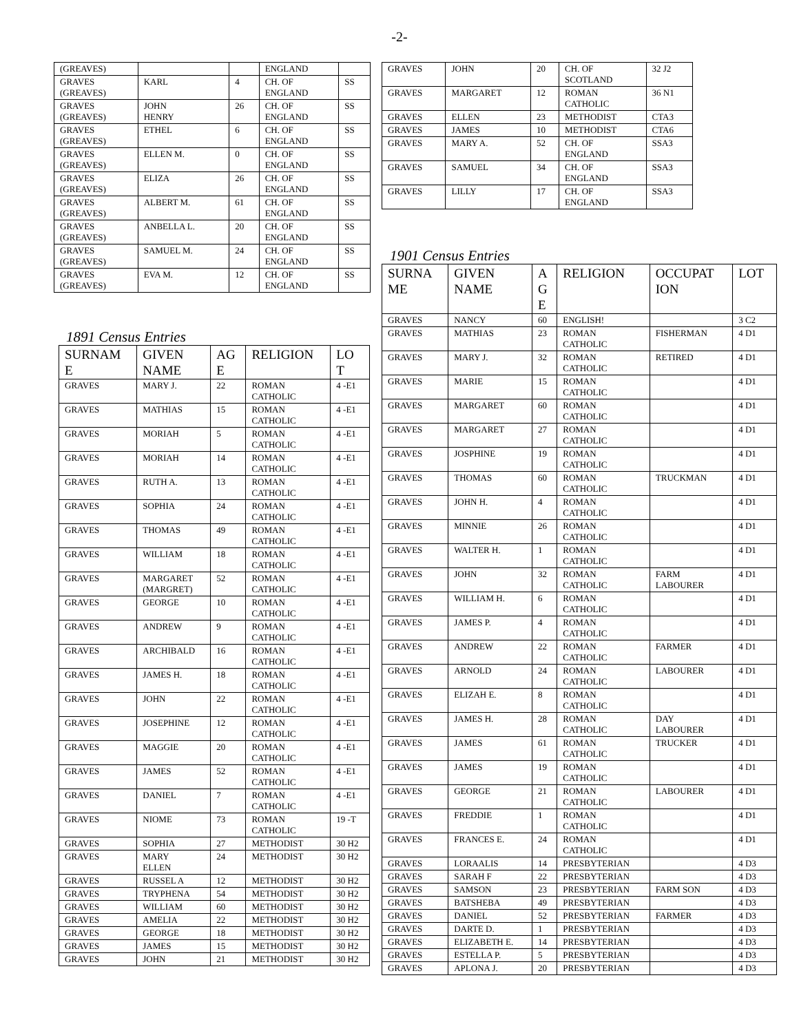-2-
| (GREAVES) | | | ENGLAND | |
| GRAVES (GREAVES) | KARL | 4 | CH. OF ENGLAND | SS |
| GRAVES (GREAVES) | JOHN HENRY | 26 | CH. OF ENGLAND | SS |
| GRAVES (GREAVES) | ETHEL | 6 | CH. OF ENGLAND | SS |
| GRAVES (GREAVES) | ELLEN M. | 0 | CH. OF ENGLAND | SS |
| GRAVES (GREAVES) | ELIZA | 26 | CH. OF ENGLAND | SS |
| GRAVES (GREAVES) | ALBERT M. | 61 | CH. OF ENGLAND | SS |
| GRAVES (GREAVES) | ANBELLA L. | 20 | CH. OF ENGLAND | SS |
| GRAVES (GREAVES) | SAMUEL M. | 24 | CH. OF ENGLAND | SS |
| GRAVES (GREAVES) | EVA M. | 12 | CH. OF ENGLAND | SS |
1891 Census Entries
| SURNAM E | GIVEN NAME | AG E | RELIGION | LO T |
| --- | --- | --- | --- | --- |
| GRAVES | MARY J. | 22 | ROMAN CATHOLIC | 4 -E1 |
| GRAVES | MATHIAS | 15 | ROMAN CATHOLIC | 4 -E1 |
| GRAVES | MORIAH | 5 | ROMAN CATHOLIC | 4 -E1 |
| GRAVES | MORIAH | 14 | ROMAN CATHOLIC | 4 -E1 |
| GRAVES | RUTH A. | 13 | ROMAN CATHOLIC | 4 -E1 |
| GRAVES | SOPHIA | 24 | ROMAN CATHOLIC | 4 -E1 |
| GRAVES | THOMAS | 49 | ROMAN CATHOLIC | 4 -E1 |
| GRAVES | WILLIAM | 18 | ROMAN CATHOLIC | 4 -E1 |
| GRAVES | MARGARET (MARGRET) | 52 | ROMAN CATHOLIC | 4 -E1 |
| GRAVES | GEORGE | 10 | ROMAN CATHOLIC | 4 -E1 |
| GRAVES | ANDREW | 9 | ROMAN CATHOLIC | 4 -E1 |
| GRAVES | ARCHIBALD | 16 | ROMAN CATHOLIC | 4 -E1 |
| GRAVES | JAMES H. | 18 | ROMAN CATHOLIC | 4 -E1 |
| GRAVES | JOHN | 22 | ROMAN CATHOLIC | 4 -E1 |
| GRAVES | JOSEPHINE | 12 | ROMAN CATHOLIC | 4 -E1 |
| GRAVES | MAGGIE | 20 | ROMAN CATHOLIC | 4 -E1 |
| GRAVES | JAMES | 52 | ROMAN CATHOLIC | 4 -E1 |
| GRAVES | DANIEL | 7 | ROMAN CATHOLIC | 4 -E1 |
| GRAVES | NIOME | 73 | ROMAN CATHOLIC | 19 -T |
| GRAVES | SOPHIA | 27 | METHODIST | 30 H2 |
| GRAVES | MARY ELLEN | 24 | METHODIST | 30 H2 |
| GRAVES | RUSSEL A | 12 | METHODIST | 30 H2 |
| GRAVES | TRYPHENA | 54 | METHODIST | 30 H2 |
| GRAVES | WILLIAM | 60 | METHODIST | 30 H2 |
| GRAVES | AMELIA | 22 | METHODIST | 30 H2 |
| GRAVES | GEORGE | 18 | METHODIST | 30 H2 |
| GRAVES | JAMES | 15 | METHODIST | 30 H2 |
| GRAVES | JOHN | 21 | METHODIST | 30 H2 |
| GRAVES | JOHN | 20 | CH. OF SCOTLAND | 32 J2 |
| GRAVES | MARGARET | 12 | ROMAN CATHOLIC | 36 N1 |
| GRAVES | ELLEN | 23 | METHODIST | CTA3 |
| GRAVES | JAMES | 10 | METHODIST | CTA6 |
| GRAVES | MARY A. | 52 | CH. OF ENGLAND | SSA3 |
| GRAVES | SAMUEL | 34 | CH. OF ENGLAND | SSA3 |
| GRAVES | LILLY | 17 | CH. OF ENGLAND | SSA3 |
1901 Census Entries
| SURNA ME | GIVEN NAME | A G E | RELIGION | OCCUPAT ION | LOT |
| --- | --- | --- | --- | --- | --- |
| GRAVES | NANCY | 60 | ENGLISH! | | 3 C2 |
| GRAVES | MATHIAS | 23 | ROMAN CATHOLIC | FISHERMAN | 4 D1 |
| GRAVES | MARY J. | 32 | ROMAN CATHOLIC | RETIRED | 4 D1 |
| GRAVES | MARIE | 15 | ROMAN CATHOLIC | | 4 D1 |
| GRAVES | MARGARET | 60 | ROMAN CATHOLIC | | 4 D1 |
| GRAVES | MARGARET | 27 | ROMAN CATHOLIC | | 4 D1 |
| GRAVES | JOSPHINE | 19 | ROMAN CATHOLIC | | 4 D1 |
| GRAVES | THOMAS | 60 | ROMAN CATHOLIC | TRUCKMAN | 4 D1 |
| GRAVES | JOHN H. | 4 | ROMAN CATHOLIC | | 4 D1 |
| GRAVES | MINNIE | 26 | ROMAN CATHOLIC | | 4 D1 |
| GRAVES | WALTER H. | 1 | ROMAN CATHOLIC | | 4 D1 |
| GRAVES | JOHN | 32 | ROMAN CATHOLIC | FARM LABOURER | 4 D1 |
| GRAVES | WILLIAM H. | 6 | ROMAN CATHOLIC | | 4 D1 |
| GRAVES | JAMES P. | 4 | ROMAN CATHOLIC | | 4 D1 |
| GRAVES | ANDREW | 22 | ROMAN CATHOLIC | FARMER | 4 D1 |
| GRAVES | ARNOLD | 24 | ROMAN CATHOLIC | LABOURER | 4 D1 |
| GRAVES | ELIZAH E. | 8 | ROMAN CATHOLIC | | 4 D1 |
| GRAVES | JAMES H. | 28 | ROMAN CATHOLIC | DAY LABOURER | 4 D1 |
| GRAVES | JAMES | 61 | ROMAN CATHOLIC | TRUCKER | 4 D1 |
| GRAVES | JAMES | 19 | ROMAN CATHOLIC | | 4 D1 |
| GRAVES | GEORGE | 21 | ROMAN CATHOLIC | LABOURER | 4 D1 |
| GRAVES | FREDDIE | 1 | ROMAN CATHOLIC | | 4 D1 |
| GRAVES | FRANCES E. | 24 | ROMAN CATHOLIC | | 4 D1 |
| GRAVES | LORAALIS | 14 | PRESBYTERIAN | | 4 D3 |
| GRAVES | SARAH F | 22 | PRESBYTERIAN | | 4 D3 |
| GRAVES | SAMSON | 23 | PRESBYTERIAN | FARM SON | 4 D3 |
| GRAVES | BATSHEBA | 49 | PRESBYTERIAN | | 4 D3 |
| GRAVES | DANIEL | 52 | PRESBYTERIAN | FARMER | 4 D3 |
| GRAVES | DARTE D. | 1 | PRESBYTERIAN | | 4 D3 |
| GRAVES | ELIZABETH E. | 14 | PRESBYTERIAN | | 4 D3 |
| GRAVES | ESTELLA P. | 5 | PRESBYTERIAN | | 4 D3 |
| GRAVES | APLONA J. | 20 | PRESBYTERIAN | | 4 D3 |